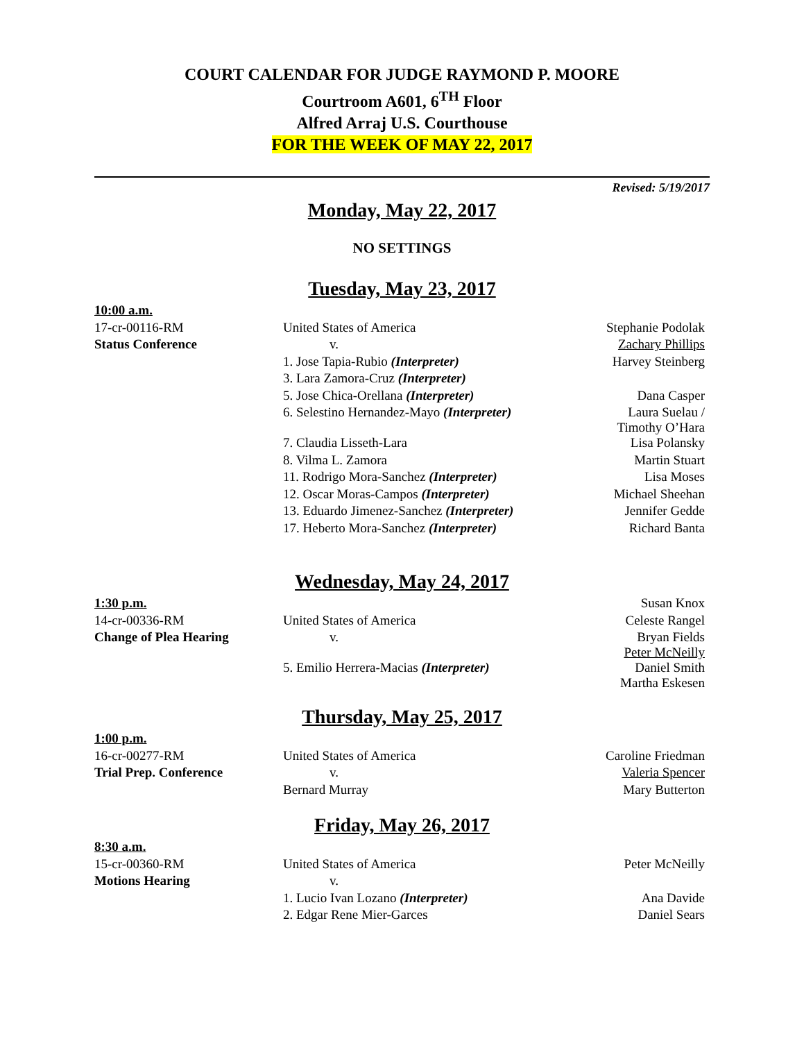COURT CALENDAR FOR JUDGE RAYMOND P. MOORE
Courtroom A601, 6<sup>TH</sup> Floor
Alfred Arraj U.S. Courthouse
FOR THE WEEK OF MAY 22, 2017
Revised: 5/19/2017
Monday, May 22, 2017
NO SETTINGS
Tuesday, May 23, 2017
| 10:00 a.m. | | |
| 17-cr-00116-RM | United States of America | Stephanie Podolak |
| Status Conference | v. | Zachary Phillips |
| | 1. Jose Tapia-Rubio (Interpreter) | Harvey Steinberg |
| | 3. Lara Zamora-Cruz (Interpreter) | |
| | 5. Jose Chica-Orellana (Interpreter) | Dana Casper |
| | 6. Selestino Hernandez-Mayo (Interpreter) | Laura Suelau / Timothy O’Hara |
| | 7. Claudia Lisseth-Lara | Lisa Polansky |
| | 8. Vilma L. Zamora | Martin Stuart |
| | 11. Rodrigo Mora-Sanchez (Interpreter) | Lisa Moses |
| | 12. Oscar Moras-Campos (Interpreter) | Michael Sheehan |
| | 13. Eduardo Jimenez-Sanchez (Interpreter) | Jennifer Gedde |
| | 17. Heberto Mora-Sanchez (Interpreter) | Richard Banta |
Wednesday, May 24, 2017
| 1:30 p.m. | | Susan Knox |
| 14-cr-00336-RM | United States of America | Celeste Rangel |
| Change of Plea Hearing | v. | Bryan Fields Peter McNeilly |
| | 5. Emilio Herrera-Macias (Interpreter) | Daniel Smith Martha Eskesen |
Thursday, May 25, 2017
| 1:00 p.m. | | |
| 16-cr-00277-RM | United States of America | Caroline Friedman |
| Trial Prep. Conference | v. | Valeria Spencer |
| | Bernard Murray | Mary Butterton |
Friday, May 26, 2017
| 8:30 a.m. | | |
| 15-cr-00360-RM | United States of America | Peter McNeilly |
| Motions Hearing | v. | |
| | 1. Lucio Ivan Lozano (Interpreter) | Ana Davide |
| | 2. Edgar Rene Mier-Garces | Daniel Sears |